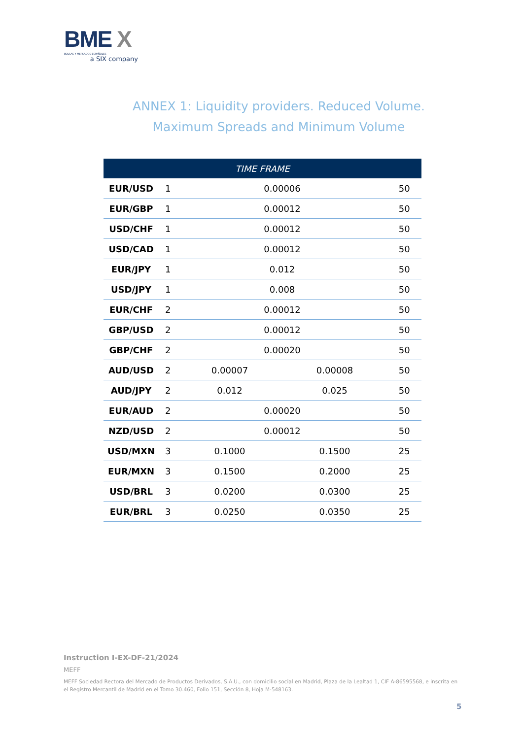BME X
BOLSAS Y MERCADOS ESPAÑOLES
a SIX company
ANNEX 1: Liquidity providers. Reduced Volume.
Maximum Spreads and Minimum Volume
| TIME FRAME | | | | |
| --- | --- | --- | --- | --- |
| EUR/USD | 1 | 0.00006 | | 50 |
| EUR/GBP | 1 | 0.00012 | | 50 |
| USD/CHF | 1 | 0.00012 | | 50 |
| USD/CAD | 1 | 0.00012 | | 50 |
| EUR/JPY | 1 | 0.012 | | 50 |
| USD/JPY | 1 | 0.008 | | 50 |
| EUR/CHF | 2 | 0.00012 | | 50 |
| GBP/USD | 2 | 0.00012 | | 50 |
| GBP/CHF | 2 | 0.00020 | | 50 |
| AUD/USD | 2 | 0.00007 | 0.00008 | 50 |
| AUD/JPY | 2 | 0.012 | 0.025 | 50 |
| EUR/AUD | 2 | 0.00020 | | 50 |
| NZD/USD | 2 | 0.00012 | | 50 |
| USD/MXN | 3 | 0.1000 | 0.1500 | 25 |
| EUR/MXN | 3 | 0.1500 | 0.2000 | 25 |
| USD/BRL | 3 | 0.0200 | 0.0300 | 25 |
| EUR/BRL | 3 | 0.0250 | 0.0350 | 25 |
Instruction I-EX-DF-21/2024
MEFF
MEFF Sociedad Rectora del Mercado de Productos Derivados, S.A.U., con domicilio social en Madrid, Plaza de la Lealtad 1, CIF A-86595568, e inscrita en el Registro Mercantil de Madrid en el Tomo 30.460, Folio 151, Sección 8, Hoja M-548163.
5